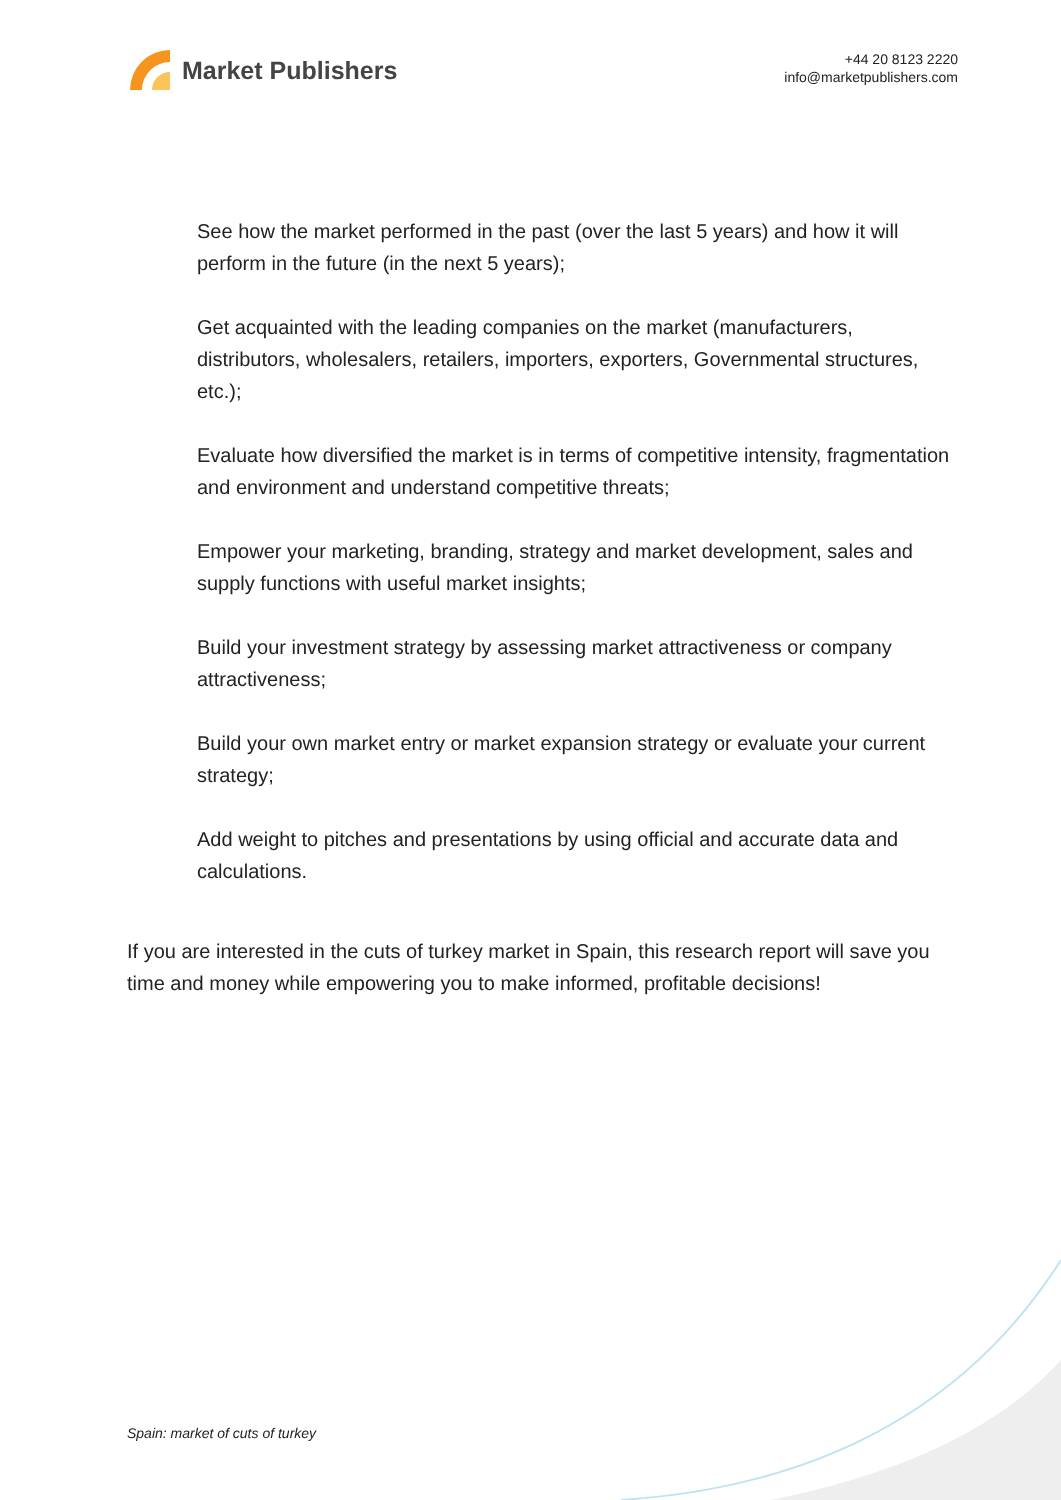Market Publishers
+44 20 8123 2220
info@marketpublishers.com
See how the market performed in the past (over the last 5 years) and how it will perform in the future (in the next 5 years);
Get acquainted with the leading companies on the market (manufacturers, distributors, wholesalers, retailers, importers, exporters, Governmental structures, etc.);
Evaluate how diversified the market is in terms of competitive intensity, fragmentation and environment and understand competitive threats;
Empower your marketing, branding, strategy and market development, sales and supply functions with useful market insights;
Build your investment strategy by assessing market attractiveness or company attractiveness;
Build your own market entry or market expansion strategy or evaluate your current strategy;
Add weight to pitches and presentations by using official and accurate data and calculations.
If you are interested in the cuts of turkey market in Spain, this research report will save you time and money while empowering you to make informed, profitable decisions!
Spain: market of cuts of turkey